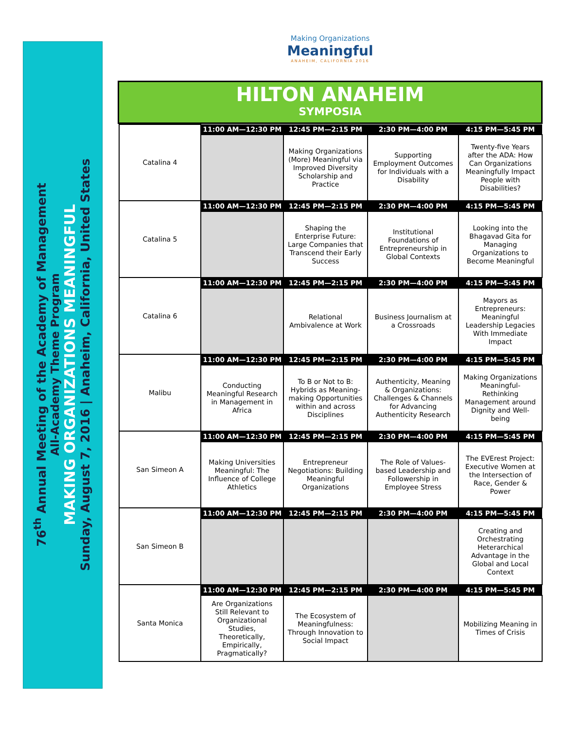76<sup>th</sup> Annual Meeting of the Academy of Management
All-Academy Theme Program
MAKING ORGANIZATIONS MEANINGFUL
Sunday, August 7, 2016 | Anaheim, California, United States
Making Organizations
Meaningful
ANAHEIM, CALIFORNIA 2016
HILTON ANAHEIM
SYMPOSIA
| Catalina 4 | 11:00 AM—12:30 PM | 12:45 PM—2:15 PM | 2:30 PM—4:00 PM | 4:15 PM—5:45 PM |
| | | Making Organizations (More) Meaningful via Improved Diversity Scholarship and Practice | Supporting Employment Outcomes for Individuals with a Disability | Twenty-five Years after the ADA: How Can Organizations Meaningfully Impact People with Disabilities? |
| Catalina 5 | 11:00 AM—12:30 PM | 12:45 PM—2:15 PM | 2:30 PM—4:00 PM | 4:15 PM—5:45 PM |
| | | Shaping the Enterprise Future: Large Companies that Transcend their Early Success | Institutional Foundations of Entrepreneurship in Global Contexts | Looking into the Bhagavad Gita for Managing Organizations to Become Meaningful |
| Catalina 6 | 11:00 AM—12:30 PM | 12:45 PM—2:15 PM | 2:30 PM—4:00 PM | 4:15 PM—5:45 PM |
| | | Relational Ambivalence at Work | Business Journalism at a Crossroads | Mayors as Entrepreneurs: Meaningful Leadership Legacies With Immediate Impact |
| Malibu | 11:00 AM—12:30 PM | 12:45 PM—2:15 PM | 2:30 PM—4:00 PM | 4:15 PM—5:45 PM |
| | Conducting Meaningful Research in Management in Africa | To B or Not to B: Hybrids as Meaning-making Opportunities within and across Disciplines | Authenticity, Meaning & Organizations: Challenges & Channels for Advancing Authenticity Research | Making Organizations Meaningful- Rethinking Management around Dignity and Well-being |
| San Simeon A | 11:00 AM—12:30 PM | 12:45 PM—2:15 PM | 2:30 PM—4:00 PM | 4:15 PM—5:45 PM |
| | Making Universities Meaningful: The Influence of College Athletics | Entrepreneur Negotiations: Building Meaningful Organizations | The Role of Values-based Leadership and Followership in Employee Stress | The EVErest Project: Executive Women at the Intersection of Race, Gender & Power |
| San Simeon B | 11:00 AM—12:30 PM | 12:45 PM—2:15 PM | 2:30 PM—4:00 PM | 4:15 PM—5:45 PM |
| | | | | Creating and Orchestrating Heterarchical Advantage in the Global and Local Context |
| Santa Monica | 11:00 AM—12:30 PM | 12:45 PM—2:15 PM | 2:30 PM—4:00 PM | 4:15 PM—5:45 PM |
| | Are Organizations Still Relevant to Organizational Studies, Theoretically, Empirically, Pragmatically? | The Ecosystem of Meaningfulness: Through Innovation to Social Impact | | Mobilizing Meaning in Times of Crisis |